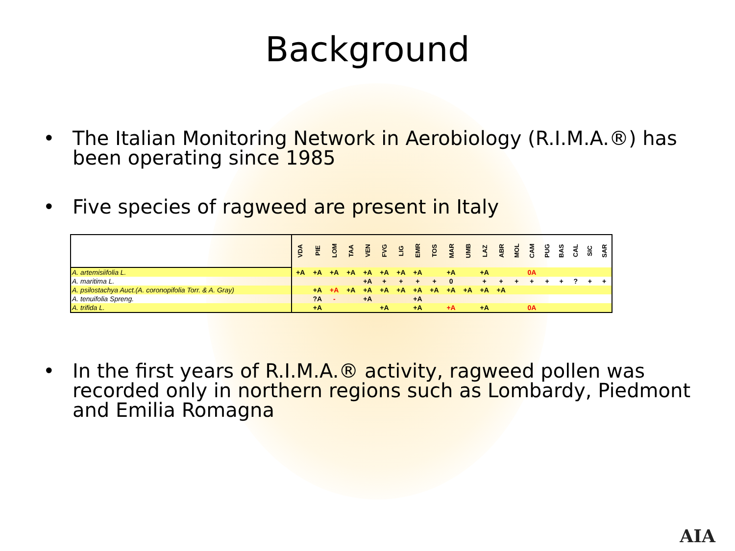Background
• The Italian Monitoring Network in Aerobiology (R.I.M.A.®) has been operating since 1985
• Five species of ragweed are present in Italy
| | VDA | PIE | LOM | TAA | VEN | FVG | LIG | EMR | TOS | MAR | UMB | LAZ | ABR | MOL | CAM | PUG | BAS | CAL | SIC | SAR |
| --- | --- | --- | --- | --- | --- | --- | --- | --- | --- | --- | --- | --- | --- | --- | --- | --- | --- | --- | --- | --- |
| A. artemisiifolia L. | +A | +A | +A | +A | +A | +A | +A | +A | | +A | | +A | | | 0A | | | | | |
| A. maritima L. | | | | | +A | + | + | + | + | 0 | | + | + | + | + | + | + | ? | + | + |
| A. psilostachya Auct.(A. coronopifolia Torr. & A. Gray) | | +A | +A | +A | +A | +A | +A | +A | +A | +A | +A | +A | +A | | | | | | | |
| A. tenuifolia Spreng. | | ?A | - | | +A | | | +A | | | | | | | | | | | | |
| A. trifida L. | | +A | | | | +A | | +A | | +A | | +A | | | 0A | | | | | |
• In the first years of R.I.M.A.® activity, ragweed pollen was recorded only in northern regions such as Lombardy, Piedmont and Emilia Romagna
AIA